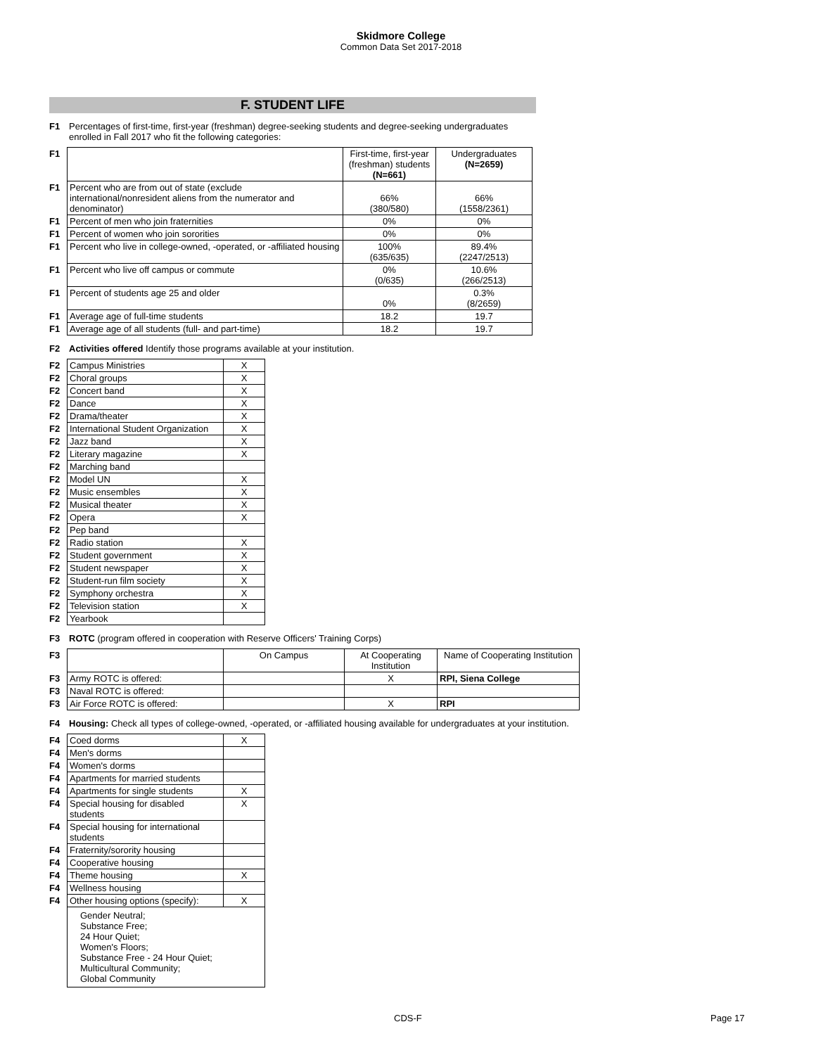Skidmore College
Common Data Set 2017-2018
F. STUDENT LIFE
| F1 | Percentages of first-time, first-year (freshman) degree-seeking students and degree-seeking undergraduates enrolled in Fall 2017 who fit the following categories: |
| F1 | | First-time, first-year (freshman) students (N=661) | Undergraduates (N=2659) |
| F1 | Percent who are from out of state (exclude international/nonresident aliens from the numerator and denominator) | 66% (380/580) | 66% (1558/2361) |
| F1 | Percent of men who join fraternities | 0% | 0% |
| F1 | Percent of women who join sororities | 0% | 0% |
| F1 | Percent who live in college-owned, -operated, or -affiliated housing | 100% (635/635) | 89.4% (2247/2513) |
| F1 | Percent who live off campus or commute | 0% (0/635) | 10.6% (266/2513) |
| F1 | Percent of students age 25 and older | 0% | 0.3% (8/2659) |
| F1 | Average age of full-time students | 18.2 | 19.7 |
| F1 | Average age of all students (full- and part-time) | 18.2 | 19.7 |
| F2 | Activities offered Identify those programs available at your institution. |
| F2 | Campus Ministries | X |
| F2 | Choral groups | X |
| F2 | Concert band | X |
| F2 | Dance | X |
| F2 | Drama/theater | X |
| F2 | International Student Organization | X |
| F2 | Jazz band | X |
| F2 | Literary magazine | X |
| F2 | Marching band | |
| F2 | Model UN | X |
| F2 | Music ensembles | X |
| F2 | Musical theater | X |
| F2 | Opera | X |
| F2 | Pep band | |
| F2 | Radio station | X |
| F2 | Student government | X |
| F2 | Student newspaper | X |
| F2 | Student-run film society | X |
| F2 | Symphony orchestra | X |
| F2 | Television station | X |
| F2 | Yearbook | |
| F3 | ROTC (program offered in cooperation with Reserve Officers' Training Corps) |
| F3 | | On Campus | At Cooperating Institution | Name of Cooperating Institution |
| F3 | Army ROTC is offered: | | X | RPI, Siena College |
| F3 | Naval ROTC is offered: | | | |
| F3 | Air Force ROTC is offered: | | X | RPI |
| F4 | Housing: Check all types of college-owned, -operated, or -affiliated housing available for undergraduates at your institution. |
| F4 | Coed dorms | X |
| F4 | Men's dorms | |
| F4 | Women's dorms | |
| F4 | Apartments for married students | |
| F4 | Apartments for single students | X |
| F4 | Special housing for disabled students | X |
| F4 | Special housing for international students | |
| F4 | Fraternity/sorority housing | |
| F4 | Cooperative housing | |
| F4 | Theme housing | X |
| F4 | Wellness housing | |
| F4 | Other housing options (specify): | X |
| | Gender Neutral; Substance Free; 24 Hour Quiet; Women's Floors; Substance Free - 24 Hour Quiet; Multicultural Community; Global Community | |
CDS-F Page 17